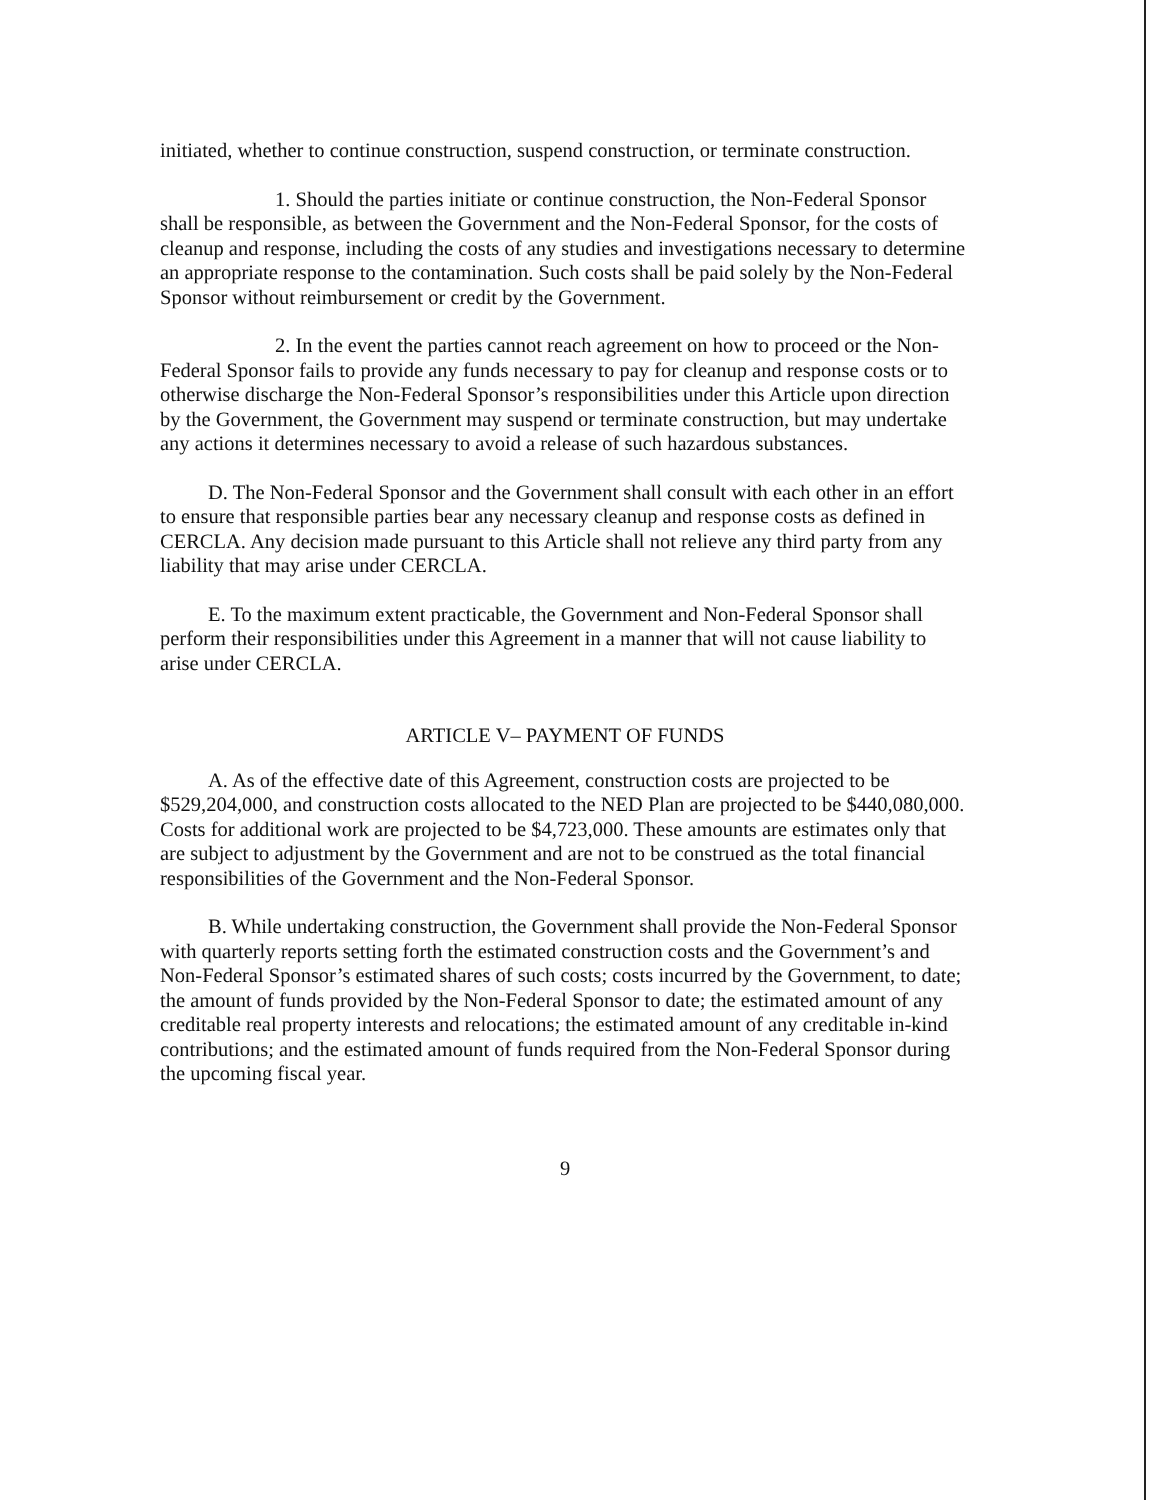initiated, whether to continue construction, suspend construction, or terminate construction.
1. Should the parties initiate or continue construction, the Non-Federal Sponsor shall be responsible, as between the Government and the Non-Federal Sponsor, for the costs of cleanup and response, including the costs of any studies and investigations necessary to determine an appropriate response to the contamination. Such costs shall be paid solely by the Non-Federal Sponsor without reimbursement or credit by the Government.
2. In the event the parties cannot reach agreement on how to proceed or the Non-Federal Sponsor fails to provide any funds necessary to pay for cleanup and response costs or to otherwise discharge the Non-Federal Sponsor’s responsibilities under this Article upon direction by the Government, the Government may suspend or terminate construction, but may undertake any actions it determines necessary to avoid a release of such hazardous substances.
D. The Non-Federal Sponsor and the Government shall consult with each other in an effort to ensure that responsible parties bear any necessary cleanup and response costs as defined in CERCLA. Any decision made pursuant to this Article shall not relieve any third party from any liability that may arise under CERCLA.
E. To the maximum extent practicable, the Government and Non-Federal Sponsor shall perform their responsibilities under this Agreement in a manner that will not cause liability to arise under CERCLA.
ARTICLE V– PAYMENT OF FUNDS
A. As of the effective date of this Agreement, construction costs are projected to be $529,204,000, and construction costs allocated to the NED Plan are projected to be $440,080,000. Costs for additional work are projected to be $4,723,000. These amounts are estimates only that are subject to adjustment by the Government and are not to be construed as the total financial responsibilities of the Government and the Non-Federal Sponsor.
B. While undertaking construction, the Government shall provide the Non-Federal Sponsor with quarterly reports setting forth the estimated construction costs and the Government’s and Non-Federal Sponsor’s estimated shares of such costs; costs incurred by the Government, to date; the amount of funds provided by the Non-Federal Sponsor to date; the estimated amount of any creditable real property interests and relocations; the estimated amount of any creditable in-kind contributions; and the estimated amount of funds required from the Non-Federal Sponsor during the upcoming fiscal year.
9